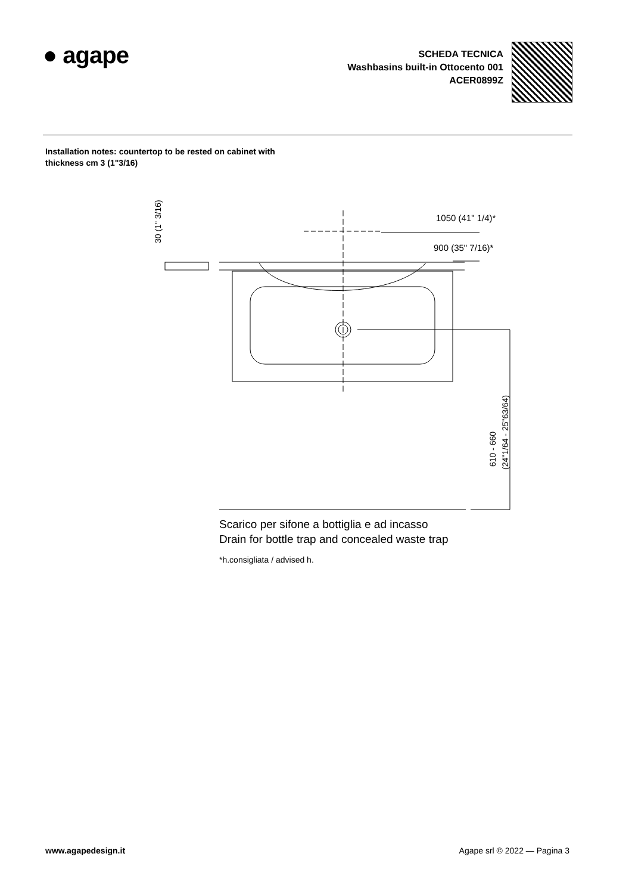● agape
SCHEDA TECNICA
Washbasins built-in Ottocento 001
ACER0899Z
Installation notes: countertop to be rested on cabinet with
thickness cm 3 (1"3/16)
30 (1" 3/16)
1050 (41" 1/4)*
900 (35" 7/16)*
610 - 660
(24"1/64 - 25"63/64)
Scarico per sifone a bottiglia e ad incasso
Drain for bottle trap and concealed waste trap
*h.consigliata / advised h.
www.agapedesign.it Agape srl © 2022 — Pagina 3